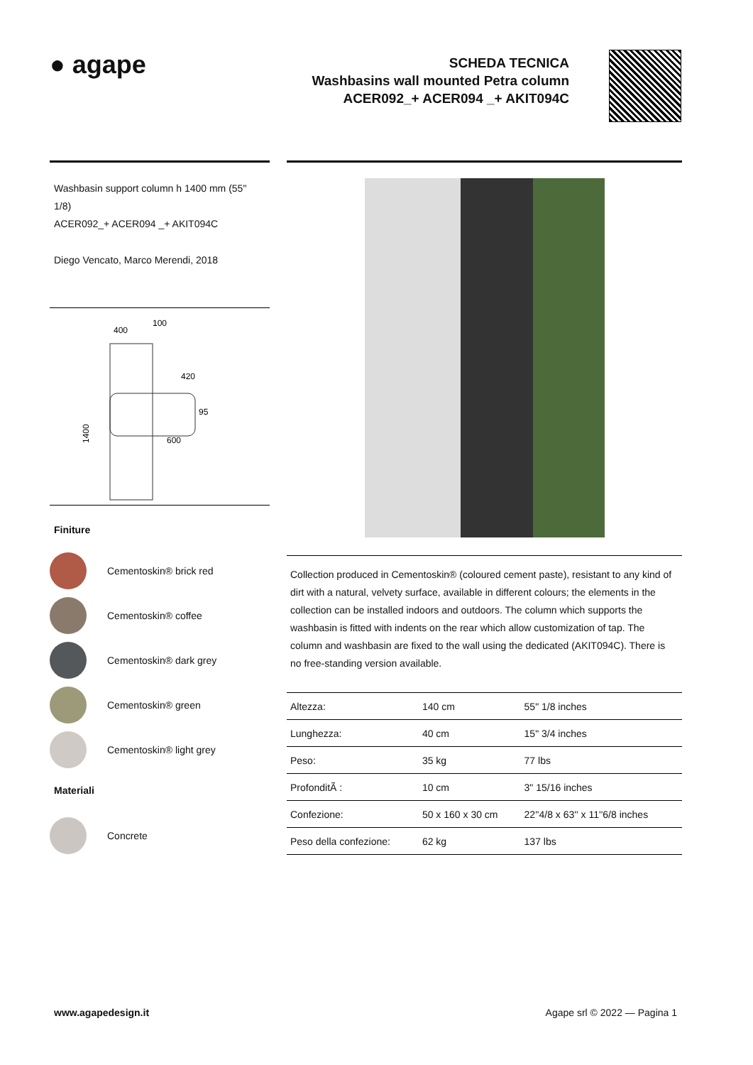● agape
SCHEDA TECNICA
Washbasins wall mounted Petra column
ACER092_+ ACER094 _+ AKIT094C
Washbasin support column h 1400 mm (55" 1/8)
ACER092_+ ACER094 _+ AKIT094C
Diego Vencato, Marco Merendi, 2018
400
100
420
95
600
1400
Finiture
Cementoskin® brick red
Cementoskin® coffee
Cementoskin® dark grey
Cementoskin® green
Cementoskin® light grey
Materiali
Concrete
Collection produced in Cementoskin® (coloured cement paste), resistant to any kind of dirt with a natural, velvety surface, available in different colours; the elements in the collection can be installed indoors and outdoors. The column which supports the washbasin is fitted with indents on the rear which allow customization of tap. The column and washbasin are fixed to the wall using the dedicated (AKIT094C). There is no free-standing version available.
| Altezza: | 140 cm | 55" 1/8 inches |
| Lunghezza: | 40 cm | 15" 3/4 inches |
| Peso: | 35 kg | 77 lbs |
| ProfonditÃ : | 10 cm | 3" 15/16 inches |
| Confezione: | 50 x 160 x 30 cm | 22''4/8 x 63'' x 11''6/8 inches |
| Peso della confezione: | 62 kg | 137 lbs |
www.agapedesign.it Agape srl © 2022 — Pagina 1